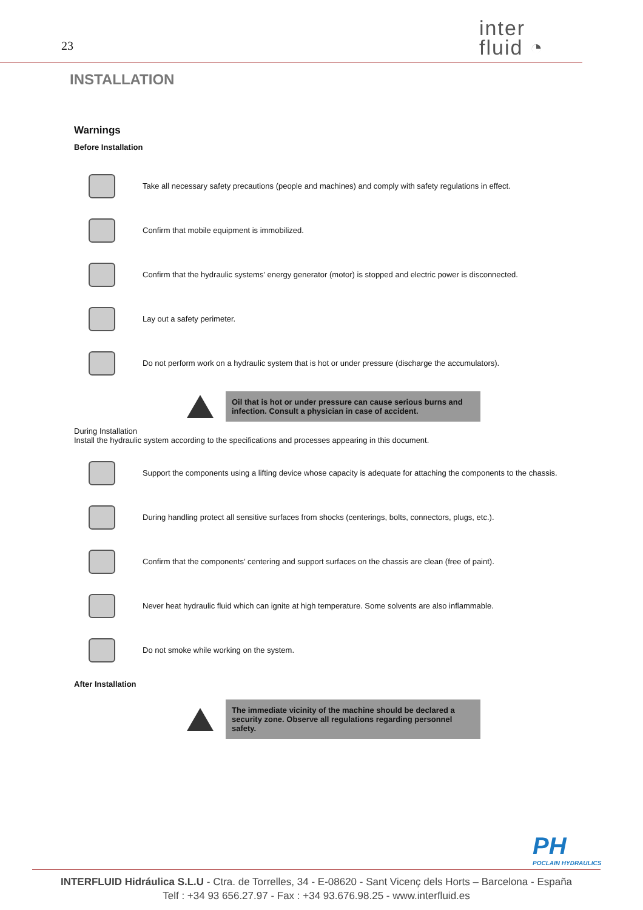23
inter
fluid ◔
INSTALLATION
Warnings
Before Installation
Take all necessary safety precautions (people and machines) and comply with safety regulations in effect.
Confirm that mobile equipment is immobilized.
Confirm that the hydraulic systems’ energy generator (motor) is stopped and electric power is disconnected.
Lay out a safety perimeter.
Do not perform work on a hydraulic system that is hot or under pressure (discharge the accumulators).
Oil that is hot or under pressure can cause serious burns and infection. Consult a physician in case of accident.
During Installation
Install the hydraulic system according to the specifications and processes appearing in this document.
Support the components using a lifting device whose capacity is adequate for attaching the components to the chassis.
During handling protect all sensitive surfaces from shocks (centerings, bolts, connectors, plugs, etc.).
Confirm that the components’ centering and support surfaces on the chassis are clean (free of paint).
Never heat hydraulic fluid which can ignite at high temperature. Some solvents are also inflammable.
Do not smoke while working on the system.
After Installation
The immediate vicinity of the machine should be declared a security zone. Observe all regulations regarding personnel safety.
PH
POCLAIN HYDRAULICS
INTERFLUID Hidráulica S.L.U - Ctra. de Torrelles, 34 - E-08620 - Sant Vicenç dels Horts – Barcelona - España
Telf : +34 93 656.27.97 - Fax : +34 93.676.98.25 - www.interfluid.es